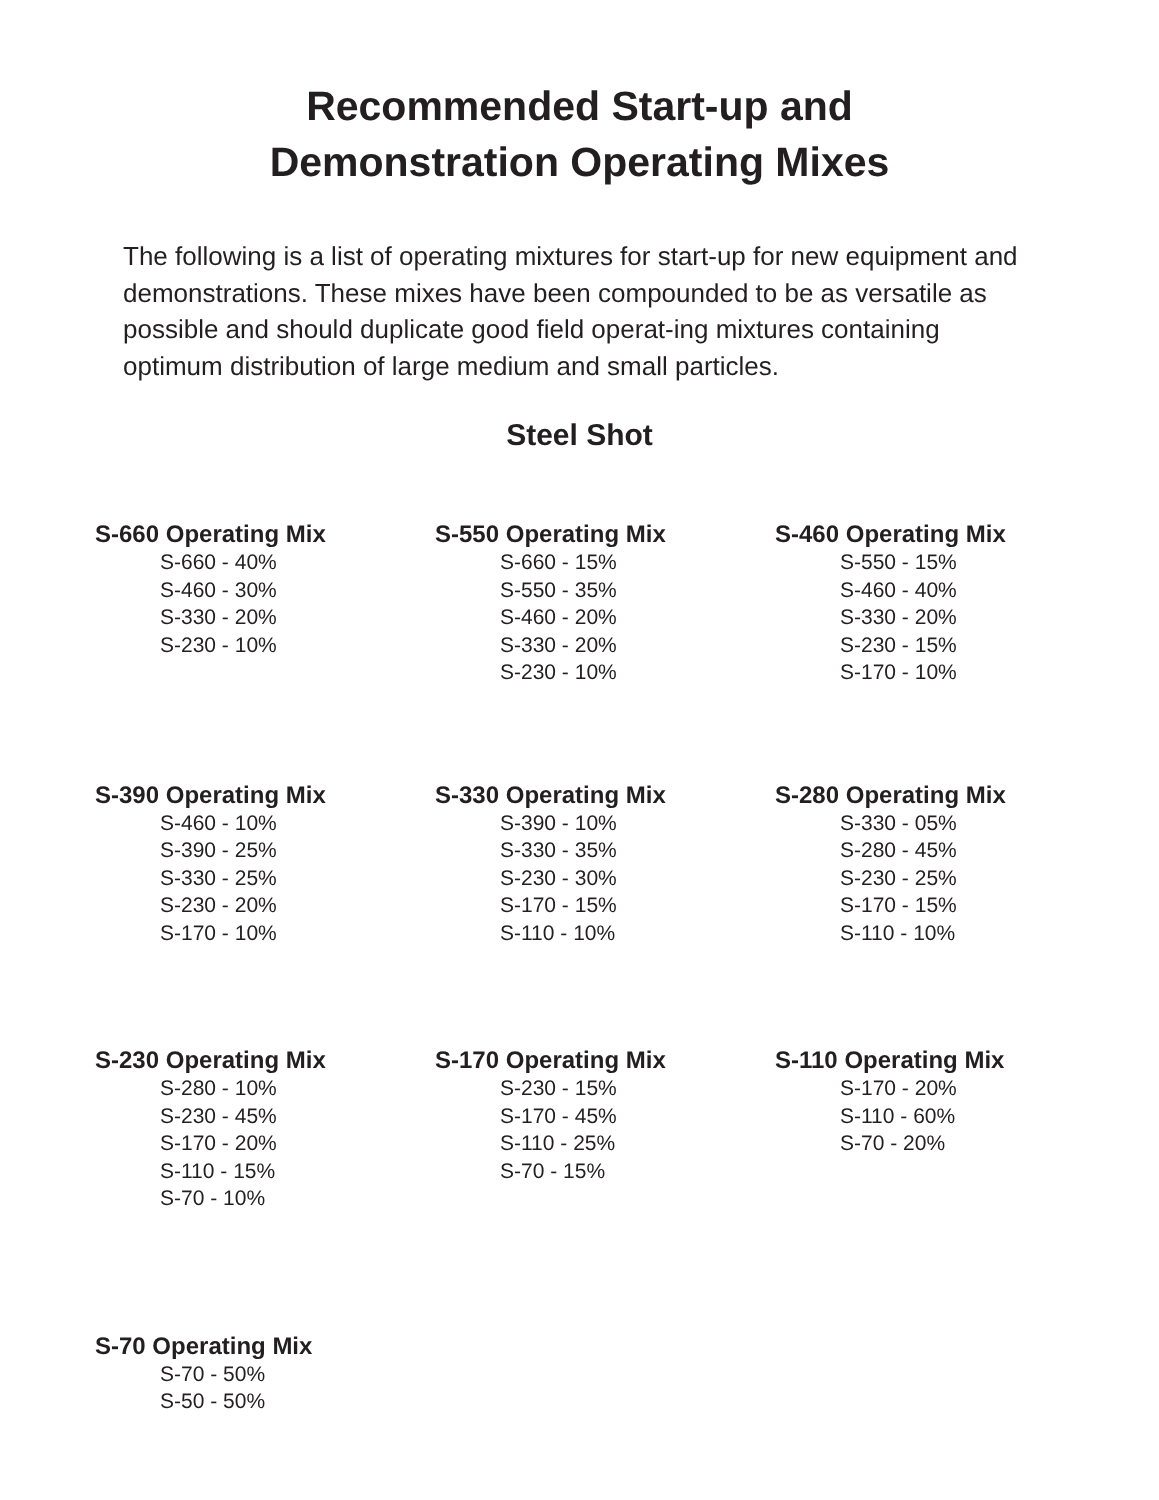Recommended Start-up and
Demonstration Operating Mixes
The following is a list of operating mixtures for start-up for new equipment and demonstrations. These mixes have been compounded to be as versatile as possible and should duplicate good field operat-ing mixtures containing optimum distribution of large medium and small particles.
Steel Shot
S-660 Operating Mix
S-660 - 40%
S-460 - 30%
S-330 - 20%
S-230 - 10%
S-550 Operating Mix
S-660 - 15%
S-550 - 35%
S-460 - 20%
S-330 - 20%
S-230 - 10%
S-460 Operating Mix
S-550 - 15%
S-460 - 40%
S-330 - 20%
S-230 - 15%
S-170 - 10%
S-390 Operating Mix
S-460 - 10%
S-390 - 25%
S-330 - 25%
S-230 - 20%
S-170 - 10%
S-330 Operating Mix
S-390 - 10%
S-330 - 35%
S-230 - 30%
S-170 - 15%
S-110 - 10%
S-280 Operating Mix
S-330 - 05%
S-280 - 45%
S-230 - 25%
S-170 - 15%
S-110 - 10%
S-230 Operating Mix
S-280 - 10%
S-230 - 45%
S-170 - 20%
S-110 - 15%
S-70 - 10%
S-170 Operating Mix
S-230 - 15%
S-170 - 45%
S-110 - 25%
S-70 - 15%
S-110 Operating Mix
S-170 - 20%
S-110 - 60%
S-70 - 20%
S-70 Operating Mix
S-70 - 50%
S-50 - 50%